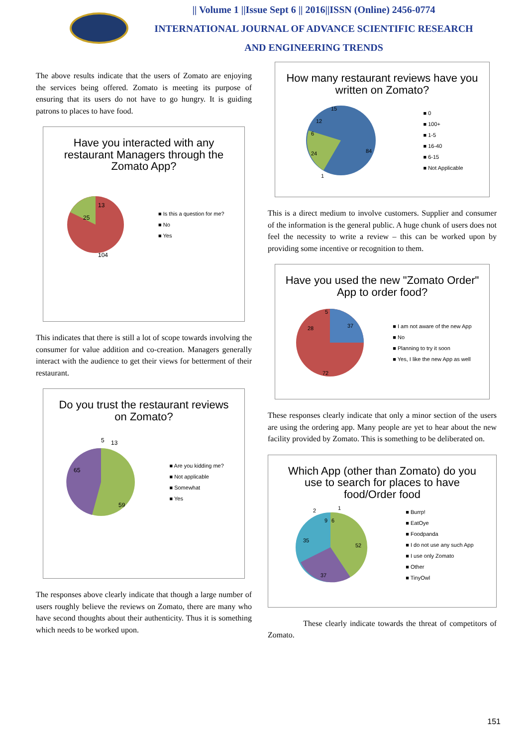|| Volume 1 ||Issue Sept 6 || 2016||ISSN (Online) 2456-0774
INTERNATIONAL JOURNAL OF ADVANCE SCIENTIFIC RESEARCH
AND ENGINEERING TRENDS
The above results indicate that the users of Zomato are enjoying the services being offered. Zomato is meeting its purpose of ensuring that its users do not have to go hungry. It is guiding patrons to places to have food.
Have you interacted with any restaurant Managers through the Zomato App?
25
13
104
■ Is this a question for me?
■ No
■ Yes
This indicates that there is still a lot of scope towards involving the consumer for value addition and co-creation. Managers generally interact with the audience to get their views for betterment of their restaurant.
Do you trust the restaurant reviews on Zomato?
65
5
13
59
■ Are you kidding me?
■ Not applicable
■ Somewhat
■ Yes
The responses above clearly indicate that though a large number of users roughly believe the reviews on Zomato, there are many who have second thoughts about their authenticity. Thus it is something which needs to be worked upon.
How many restaurant reviews have you written on Zomato?
24
84
15
12
6
1
■ 0
■ 100+
■ 1-5
■ 16-40
■ 6-15
■ Not Applicable
This is a direct medium to involve customers. Supplier and consumer of the information is the general public. A huge chunk of users does not feel the necessity to write a review – this can be worked upon by providing some incentive or recognition to them.
Have you used the new "Zomato Order" App to order food?
37
28
5
72
■ I am not aware of the new App
■ No
■ Planning to try it soon
■ Yes, I like the new App as well
These responses clearly indicate that only a minor section of the users are using the ordering app. Many people are yet to hear about the new facility provided by Zomato. This is something to be deliberated on.
Which App (other than Zomato) do you use to search for places to have food/Order food
52
37
35
9
6
2
1
■ Burrp!
■ EatOye
■ Foodpanda
■ I do not use any such App
■ I use only Zomato
■ Other
■ TinyOwl
These clearly indicate towards the threat of competitors of Zomato.
151